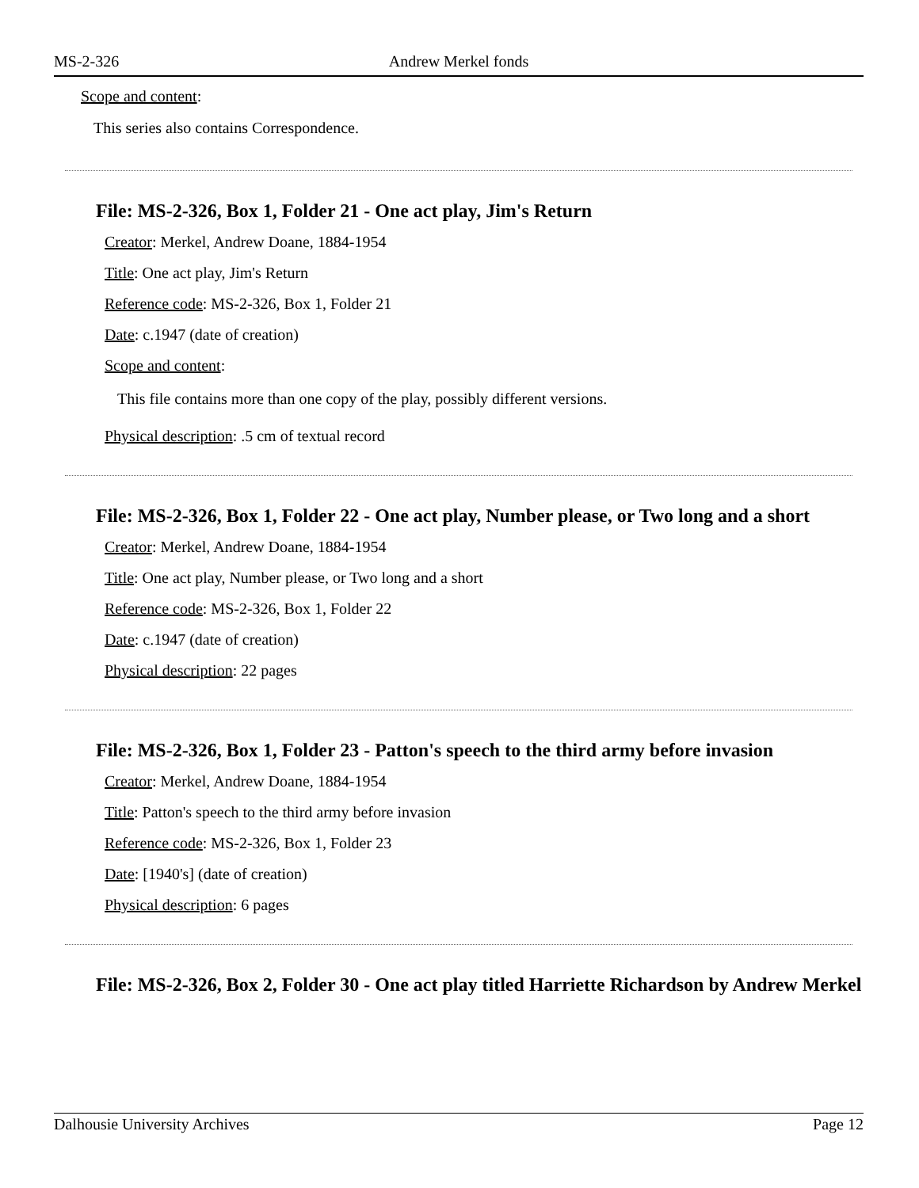MS-2-326 Andrew Merkel fonds
Scope and content:
This series also contains Correspondence.
File: MS-2-326, Box 1, Folder 21 - One act play, Jim's Return
Creator: Merkel, Andrew Doane, 1884-1954
Title: One act play, Jim's Return
Reference code: MS-2-326, Box 1, Folder 21
Date: c.1947 (date of creation)
Scope and content:
This file contains more than one copy of the play, possibly different versions.
Physical description: .5 cm of textual record
File: MS-2-326, Box 1, Folder 22 - One act play, Number please, or Two long and a short
Creator: Merkel, Andrew Doane, 1884-1954
Title: One act play, Number please, or Two long and a short
Reference code: MS-2-326, Box 1, Folder 22
Date: c.1947 (date of creation)
Physical description: 22 pages
File: MS-2-326, Box 1, Folder 23 - Patton's speech to the third army before invasion
Creator: Merkel, Andrew Doane, 1884-1954
Title: Patton's speech to the third army before invasion
Reference code: MS-2-326, Box 1, Folder 23
Date: [1940's] (date of creation)
Physical description: 6 pages
File: MS-2-326, Box 2, Folder 30 - One act play titled Harriette Richardson by Andrew Merkel
Dalhousie University Archives Page 12